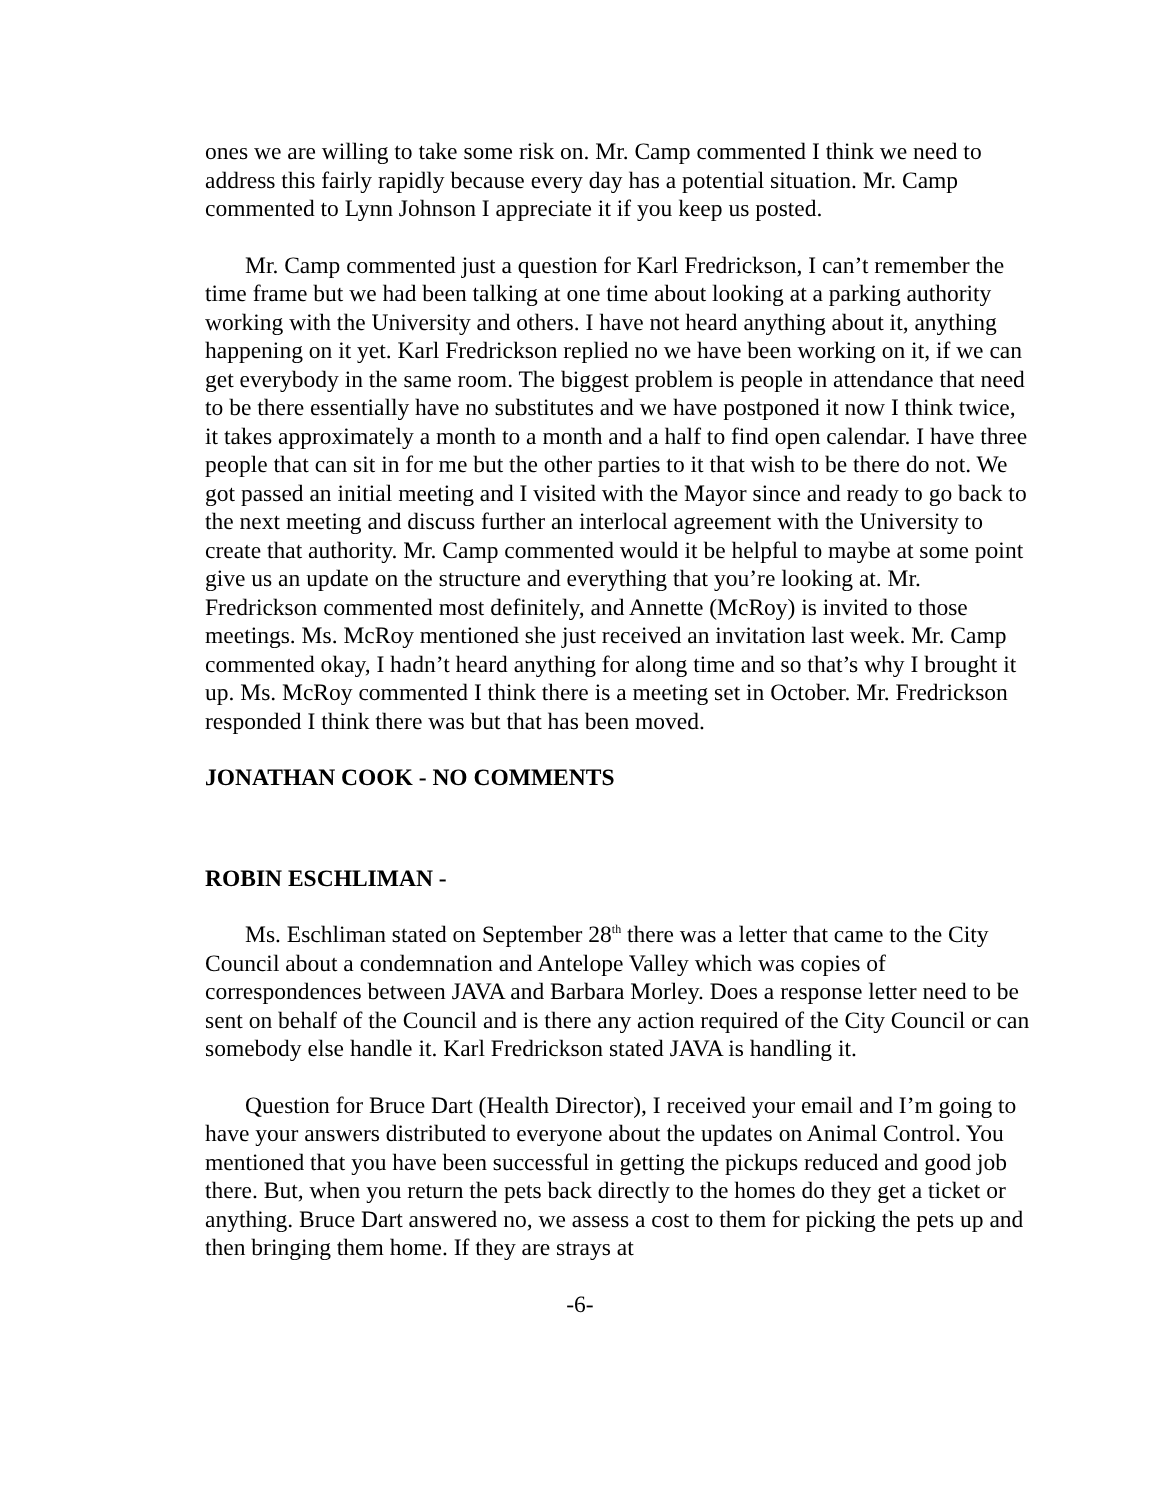ones we are willing to take some risk on. Mr. Camp commented I think we need to address this fairly rapidly because every day has a potential situation. Mr. Camp commented to Lynn Johnson I appreciate it if you keep us posted.
Mr. Camp commented just a question for Karl Fredrickson, I can’t remember the time frame but we had been talking at one time about looking at a parking authority working with the University and others. I have not heard anything about it, anything happening on it yet. Karl Fredrickson replied no we have been working on it, if we can get everybody in the same room. The biggest problem is people in attendance that need to be there essentially have no substitutes and we have postponed it now I think twice, it takes approximately a month to a month and a half to find open calendar. I have three people that can sit in for me but the other parties to it that wish to be there do not. We got passed an initial meeting and I visited with the Mayor since and ready to go back to the next meeting and discuss further an interlocal agreement with the University to create that authority. Mr. Camp commented would it be helpful to maybe at some point give us an update on the structure and everything that you’re looking at. Mr. Fredrickson commented most definitely, and Annette (McRoy) is invited to those meetings. Ms. McRoy mentioned she just received an invitation last week. Mr. Camp commented okay, I hadn’t heard anything for along time and so that’s why I brought it up. Ms. McRoy commented I think there is a meeting set in October. Mr. Fredrickson responded I think there was but that has been moved.
JONATHAN COOK - NO COMMENTS
ROBIN ESCHLIMAN -
Ms. Eschliman stated on September 28<sup>th</sup> there was a letter that came to the City Council about a condemnation and Antelope Valley which was copies of correspondences between JAVA and Barbara Morley. Does a response letter need to be sent on behalf of the Council and is there any action required of the City Council or can somebody else handle it. Karl Fredrickson stated JAVA is handling it.
Question for Bruce Dart (Health Director), I received your email and I’m going to have your answers distributed to everyone about the updates on Animal Control. You mentioned that you have been successful in getting the pickups reduced and good job there. But, when you return the pets back directly to the homes do they get a ticket or anything. Bruce Dart answered no, we assess a cost to them for picking the pets up and then bringing them home. If they are strays at
-6-